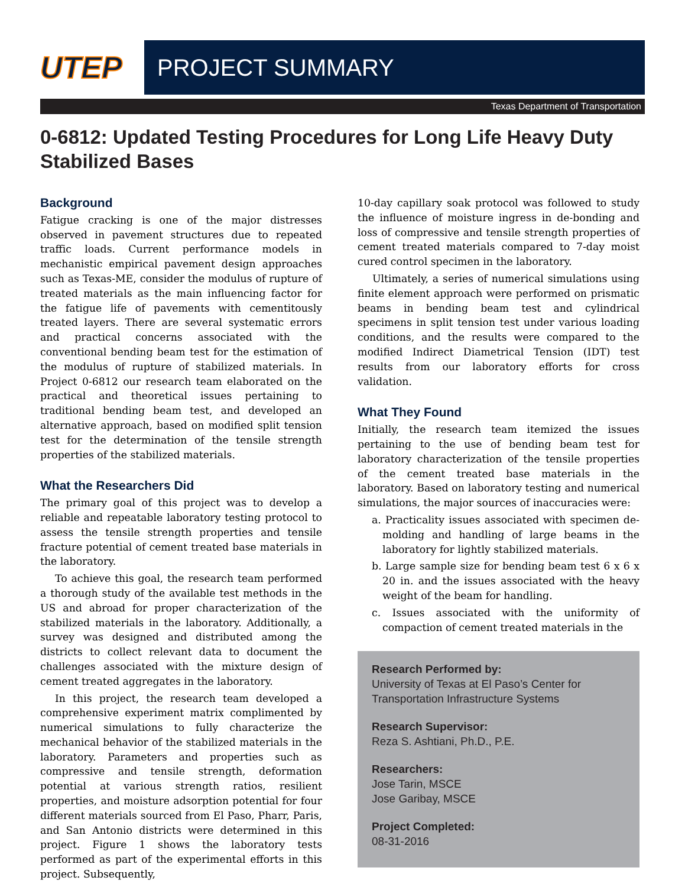UTEP
PROJECT SUMMARY
Texas Department of Transportation
0-6812: Updated Testing Procedures for Long Life Heavy Duty Stabilized Bases
Background
Fatigue cracking is one of the major distresses observed in pavement structures due to repeated traffic loads. Current performance models in mechanistic empirical pavement design approaches such as Texas-ME, consider the modulus of rupture of treated materials as the main influencing factor for the fatigue life of pavements with cementitously treated layers. There are several systematic errors and practical concerns associated with the conventional bending beam test for the estimation of the modulus of rupture of stabilized materials. In Project 0-6812 our research team elaborated on the practical and theoretical issues pertaining to traditional bending beam test, and developed an alternative approach, based on modified split tension test for the determination of the tensile strength properties of the stabilized materials.
What the Researchers Did
The primary goal of this project was to develop a reliable and repeatable laboratory testing protocol to assess the tensile strength properties and tensile fracture potential of cement treated base materials in the laboratory.
To achieve this goal, the research team performed a thorough study of the available test methods in the US and abroad for proper characterization of the stabilized materials in the laboratory. Additionally, a survey was designed and distributed among the districts to collect relevant data to document the challenges associated with the mixture design of cement treated aggregates in the laboratory.
In this project, the research team developed a comprehensive experiment matrix complimented by numerical simulations to fully characterize the mechanical behavior of the stabilized materials in the laboratory. Parameters and properties such as compressive and tensile strength, deformation potential at various strength ratios, resilient properties, and moisture adsorption potential for four different materials sourced from El Paso, Pharr, Paris, and San Antonio districts were determined in this project. Figure 1 shows the laboratory tests performed as part of the experimental efforts in this project. Subsequently,
10-day capillary soak protocol was followed to study the influence of moisture ingress in de-bonding and loss of compressive and tensile strength properties of cement treated materials compared to 7-day moist cured control specimen in the laboratory.
Ultimately, a series of numerical simulations using finite element approach were performed on prismatic beams in bending beam test and cylindrical specimens in split tension test under various loading conditions, and the results were compared to the modified Indirect Diametrical Tension (IDT) test results from our laboratory efforts for cross validation.
What They Found
Initially, the research team itemized the issues pertaining to the use of bending beam test for laboratory characterization of the tensile properties of the cement treated base materials in the laboratory. Based on laboratory testing and numerical simulations, the major sources of inaccuracies were:
a. Practicality issues associated with specimen de-molding and handling of large beams in the laboratory for lightly stabilized materials.
b. Large sample size for bending beam test 6 x 6 x 20 in. and the issues associated with the heavy weight of the beam for handling.
c. Issues associated with the uniformity of compaction of cement treated materials in the
Research Performed by:
University of Texas at El Paso’s Center for Transportation Infrastructure Systems
Research Supervisor:
Reza S. Ashtiani, Ph.D., P.E.
Researchers:
Jose Tarin, MSCE
Jose Garibay, MSCE
Project Completed:
08-31-2016